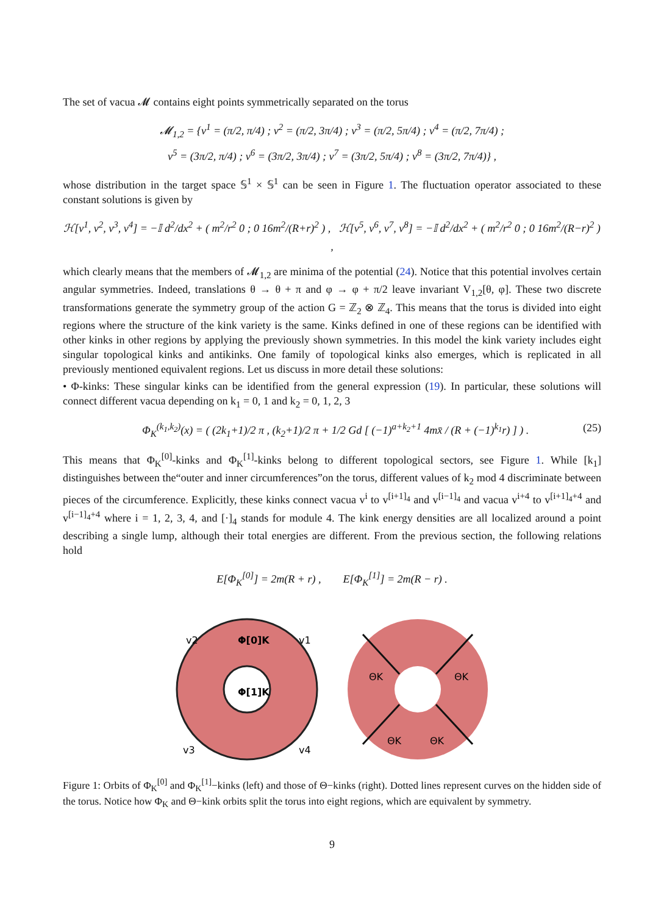The set of vacua 𝓜 contains eight points symmetrically separated on the torus
𝓜<sub>1,2</sub> = {v<sup>1</sup> = (π/2, π/4) ; v<sup>2</sup> = (π/2, 3π/4) ; v<sup>3</sup> = (π/2, 5π/4) ; v<sup>4</sup> = (π/2, 7π/4) ;
v<sup>5</sup> = (3π/2, π/4) ; v<sup>6</sup> = (3π/2, 3π/4) ; v<sup>7</sup> = (3π/2, 5π/4) ; v<sup>8</sup> = (3π/2, 7π/4)} ,
whose distribution in the target space 𝕊<sup>1</sup> × 𝕊<sup>1</sup> can be seen in Figure 1. The fluctuation operator associated to these constant solutions is given by
ℋ[v<sup>1</sup>, v<sup>2</sup>, v<sup>3</sup>, v<sup>4</sup>] = −𝕀 d<sup>2</sup>/dx<sup>2</sup> + ( m<sup>2</sup>/r<sup>2</sup> 0 ; 0 16m<sup>2</sup>/(R+r)<sup>2</sup> ) , ℋ[v<sup>5</sup>, v<sup>6</sup>, v<sup>7</sup>, v<sup>8</sup>] = −𝕀 d<sup>2</sup>/dx<sup>2</sup> + ( m<sup>2</sup>/r<sup>2</sup> 0 ; 0 16m<sup>2</sup>/(R−r)<sup>2</sup> ) ,
which clearly means that the members of 𝓜<sub>1,2</sub> are minima of the potential (24). Notice that this potential involves certain angular symmetries. Indeed, translations θ → θ + π and φ → φ + π/2 leave invariant V<sub>1,2</sub>[θ, φ]. These two discrete transformations generate the symmetry group of the action G = ℤ<sub>2</sub> ⊗ ℤ<sub>4</sub>. This means that the torus is divided into eight regions where the structure of the kink variety is the same. Kinks defined in one of these regions can be identified with other kinks in other regions by applying the previously shown symmetries. In this model the kink variety includes eight singular topological kinks and antikinks. One family of topological kinks also emerges, which is replicated in all previously mentioned equivalent regions. Let us discuss in more detail these solutions:
• Φ-kinks: These singular kinks can be identified from the general expression (19). In particular, these solutions will connect different vacua depending on k<sub>1</sub> = 0, 1 and k<sub>2</sub> = 0, 1, 2, 3
Φ<sub>K</sub><sup>(k<sub>1</sub>,k<sub>2</sub>)</sup>(x) = ( (2k<sub>1</sub>+1)/2 π , (k<sub>2</sub>+1)/2 π + 1/2 Gd [ (−1)<sup>a+k<sub>2</sub>+1</sup> 4mx̄ / (R + (−1)<sup>k<sub>1</sub></sup>r) ] ) . (25)
This means that Φ<sub>K</sub><sup>[0]</sup>-kinks and Φ<sub>K</sub><sup>[1]</sup>-kinks belong to different topological sectors, see Figure 1. While [k<sub>1</sub>] distinguishes between the“outer and inner circumferences”on the torus, different values of k<sub>2</sub> mod 4 discriminate between pieces of the circumference. Explicitly, these kinks connect vacua v<sup>i</sup> to v<sup>[i+1]<sub>4</sub></sup> and v<sup>[i−1]<sub>4</sub></sup> and vacua v<sup>i+4</sup> to v<sup>[i+1]<sub>4</sub>+4</sup> and v<sup>[i−1]<sub>4</sub>+4</sup> where i = 1, 2, 3, 4, and [·]<sub>4</sub> stands for module 4. The kink energy densities are all localized around a point describing a single lump, although their total energies are different. From the previous section, the following relations hold
E[Φ<sub>K</sub><sup>[0]</sup>] = 2m(R + r) , E[Φ<sub>K</sub><sup>[1]</sup>] = 2m(R − r) .
Φ[0]K
Φ[1]K
v2
v1
v3
v4
ΘK
ΘK
ΘK
ΘK
Figure 1: Orbits of Φ<sub>K</sub><sup>[0]</sup> and Φ<sub>K</sub><sup>[1]</sup>−kinks (left) and those of Θ−kinks (right). Dotted lines represent curves on the hidden side of the torus. Notice how Φ<sub>K</sub> and Θ−kink orbits split the torus into eight regions, which are equivalent by symmetry.
9